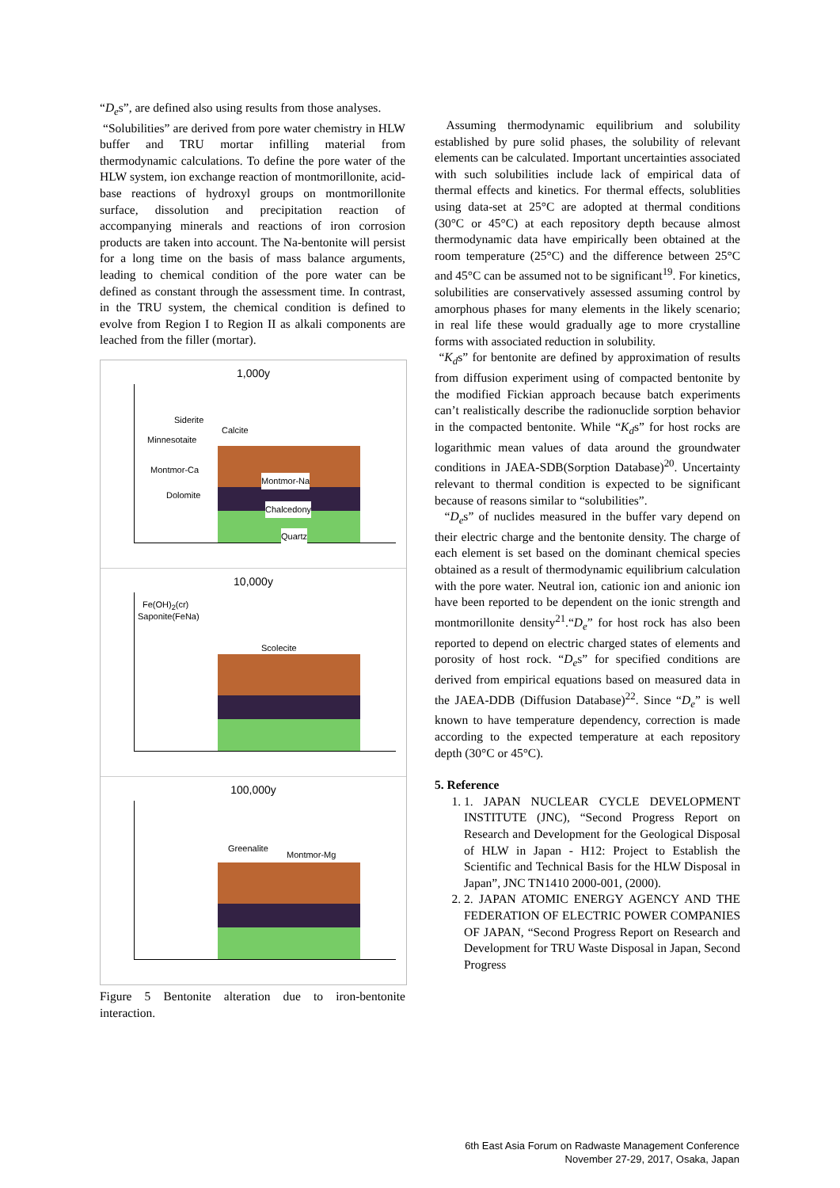“D<sub>e</sub>s”, are defined also using results from those analyses.
“Solubilities” are derived from pore water chemistry in HLW buffer and TRU mortar infilling material from thermodynamic calculations. To define the pore water of the HLW system, ion exchange reaction of montmorillonite, acid-base reactions of hydroxyl groups on montmorillonite surface, dissolution and precipitation reaction of accompanying minerals and reactions of iron corrosion products are taken into account. The Na-bentonite will persist for a long time on the basis of mass balance arguments, leading to chemical condition of the pore water can be defined as constant through the assessment time. In contrast, in the TRU system, the chemical condition is defined to evolve from Region I to Region II as alkali components are leached from the filler (mortar).
1,000y
Siderite
Calcite
Minnesotaite
Montmor-Ca
Montmor-Na
Dolomite
Chalcedony
Quartz
10,000y
Fe(OH)<sub>2</sub>(cr)
Saponite(FeNa)
Scolecite
100,000y
Greenalite
Montmor-Mg
Figure 5 Bentonite alteration due to iron-bentonite interaction.
Assuming thermodynamic equilibrium and solubility established by pure solid phases, the solubility of relevant elements can be calculated. Important uncertainties associated with such solubilities include lack of empirical data of thermal effects and kinetics. For thermal effects, solublities using data-set at 25°C are adopted at thermal conditions (30°C or 45°C) at each repository depth because almost thermodynamic data have empirically been obtained at the room temperature (25°C) and the difference between 25°C and 45°C can be assumed not to be significant<sup>19</sup>. For kinetics, solubilities are conservatively assessed assuming control by amorphous phases for many elements in the likely scenario; in real life these would gradually age to more crystalline forms with associated reduction in solubility.
“K<sub>d</sub>s” for bentonite are defined by approximation of results from diffusion experiment using of compacted bentonite by the modified Fickian approach because batch experiments can’t realistically describe the radionuclide sorption behavior in the compacted bentonite. While “K<sub>d</sub>s” for host rocks are logarithmic mean values of data around the groundwater conditions in JAEA-SDB(Sorption Database)<sup>20</sup>. Uncertainty relevant to thermal condition is expected to be significant because of reasons similar to “solubilities”.
“D<sub>e</sub>s” of nuclides measured in the buffer vary depend on their electric charge and the bentonite density. The charge of each element is set based on the dominant chemical species obtained as a result of thermodynamic equilibrium calculation with the pore water. Neutral ion, cationic ion and anionic ion have been reported to be dependent on the ionic strength and montmorillonite density<sup>21</sup>.“D<sub>e</sub>” for host rock has also been reported to depend on electric charged states of elements and porosity of host rock. “D<sub>e</sub>s” for specified conditions are derived from empirical equations based on measured data in the JAEA-DDB (Diffusion Database)<sup>22</sup>. Since “D<sub>e</sub>” is well known to have temperature dependency, correction is made according to the expected temperature at each repository depth (30°C or 45°C).
5. Reference
1. 1. JAPAN NUCLEAR CYCLE DEVELOPMENT INSTITUTE (JNC), “Second Progress Report on Research and Development for the Geological Disposal of HLW in Japan - H12: Project to Establish the Scientific and Technical Basis for the HLW Disposal in Japan”, JNC TN1410 2000-001, (2000).
2. 2. JAPAN ATOMIC ENERGY AGENCY AND THE FEDERATION OF ELECTRIC POWER COMPANIES OF JAPAN, “Second Progress Report on Research and Development for TRU Waste Disposal in Japan, Second Progress
6th East Asia Forum on Radwaste Management Conference
November 27-29, 2017, Osaka, Japan